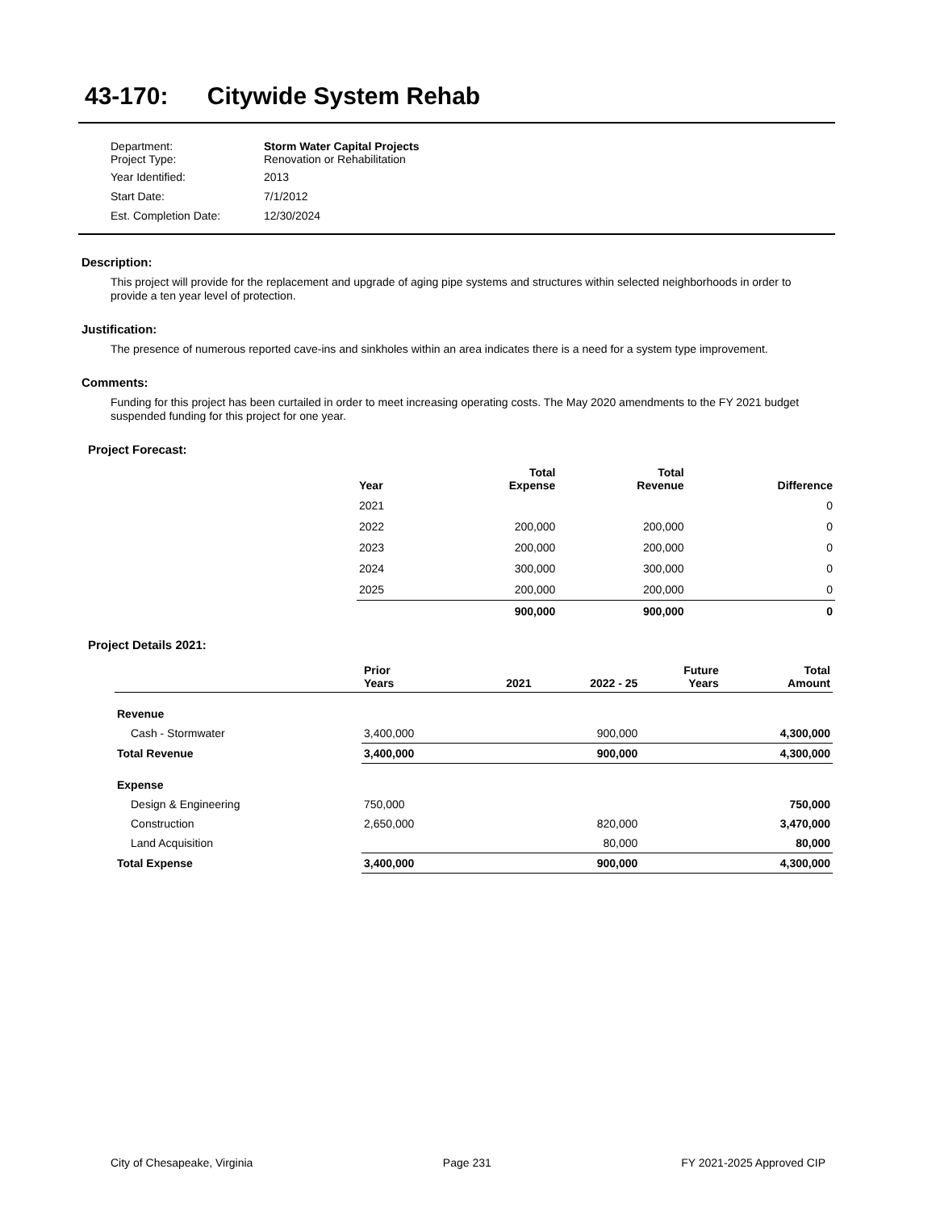43-170: Citywide System Rehab
| Department: Project Type: | Storm Water Capital Projects Renovation or Rehabilitation |
| Year Identified: | 2013 |
| Start Date: | 7/1/2012 |
| Est. Completion Date: | 12/30/2024 |
Description:
This project will provide for the replacement and upgrade of aging pipe systems and structures within selected neighborhoods in order to provide a ten year level of protection.
Justification:
The presence of numerous reported cave-ins and sinkholes within an area indicates there is a need for a system type improvement.
Comments:
Funding for this project has been curtailed in order to meet increasing operating costs. The May 2020 amendments to the FY 2021 budget suspended funding for this project for one year.
Project Forecast:
| Year | Total Expense | Total Revenue | Difference |
| --- | --- | --- | --- |
| 2021 | | | 0 |
| 2022 | 200,000 | 200,000 | 0 |
| 2023 | 200,000 | 200,000 | 0 |
| 2024 | 300,000 | 300,000 | 0 |
| 2025 | 200,000 | 200,000 | 0 |
| | 900,000 | 900,000 | 0 |
Project Details 2021:
| | Prior Years | 2021 | 2022 - 25 | Future Years | Total Amount |
| Revenue | | | | | |
| Cash - Stormwater | 3,400,000 | | 900,000 | | 4,300,000 |
| Total Revenue | 3,400,000 | | 900,000 | | 4,300,000 |
| Expense | | | | | |
| Design & Engineering | 750,000 | | | | 750,000 |
| Construction | 2,650,000 | | 820,000 | | 3,470,000 |
| Land Acquisition | | | 80,000 | | 80,000 |
| Total Expense | 3,400,000 | | 900,000 | | 4,300,000 |
City of Chesapeake, Virginia Page 231 FY 2021-2025 Approved CIP